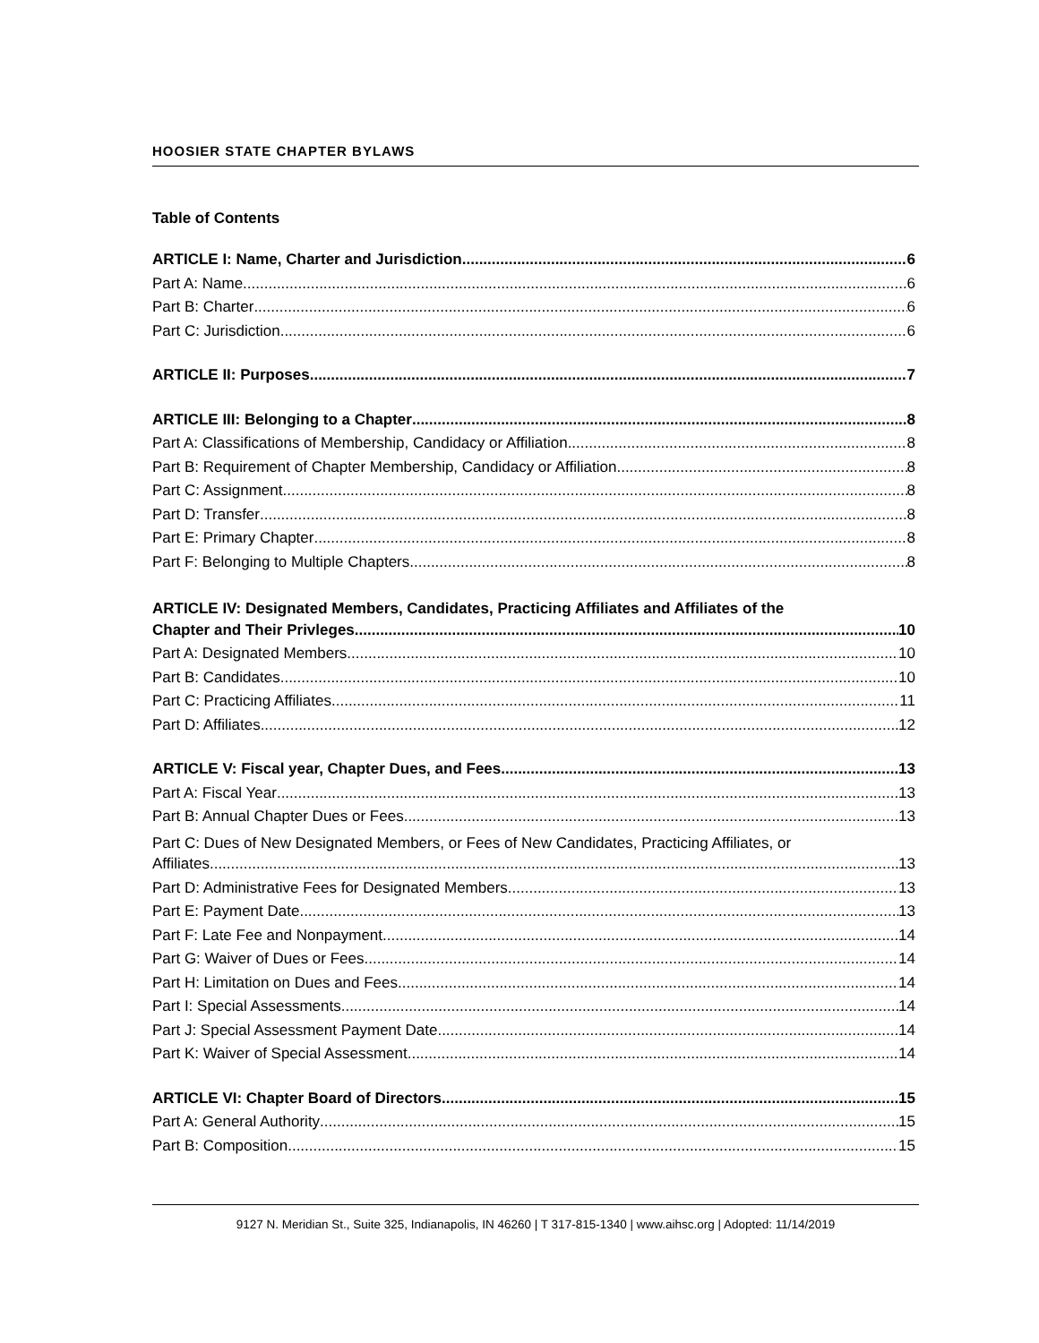HOOSIER STATE CHAPTER BYLAWS
Table of Contents
ARTICLE I: Name, Charter and Jurisdiction 6
Part A: Name 6
Part B: Charter 6
Part C: Jurisdiction 6
ARTICLE II: Purposes 7
ARTICLE III: Belonging to a Chapter 8
Part A: Classifications of Membership, Candidacy or Affiliation 8
Part B: Requirement of Chapter Membership, Candidacy or Affiliation 8
Part C: Assignment 8
Part D: Transfer 8
Part E: Primary Chapter 8
Part F: Belonging to Multiple Chapters 8
ARTICLE IV: Designated Members, Candidates, Practicing Affiliates and Affiliates of the
Chapter and Their Privleges 10
Part A: Designated Members 10
Part B: Candidates 10
Part C: Practicing Affiliates 11
Part D: Affiliates 12
ARTICLE V: Fiscal year, Chapter Dues, and Fees 13
Part A: Fiscal Year 13
Part B: Annual Chapter Dues or Fees 13
Part C: Dues of New Designated Members, or Fees of New Candidates, Practicing Affiliates, or
Affiliates 13
Part D: Administrative Fees for Designated Members 13
Part E: Payment Date 13
Part F: Late Fee and Nonpayment 14
Part G: Waiver of Dues or Fees 14
Part H: Limitation on Dues and Fees 14
Part I: Special Assessments 14
Part J: Special Assessment Payment Date 14
Part K: Waiver of Special Assessment 14
ARTICLE VI: Chapter Board of Directors 15
Part A: General Authority 15
Part B: Composition 15
9127 N. Meridian St., Suite 325, Indianapolis, IN 46260 | T 317-815-1340 | www.aihsc.org | Adopted: 11/14/2019